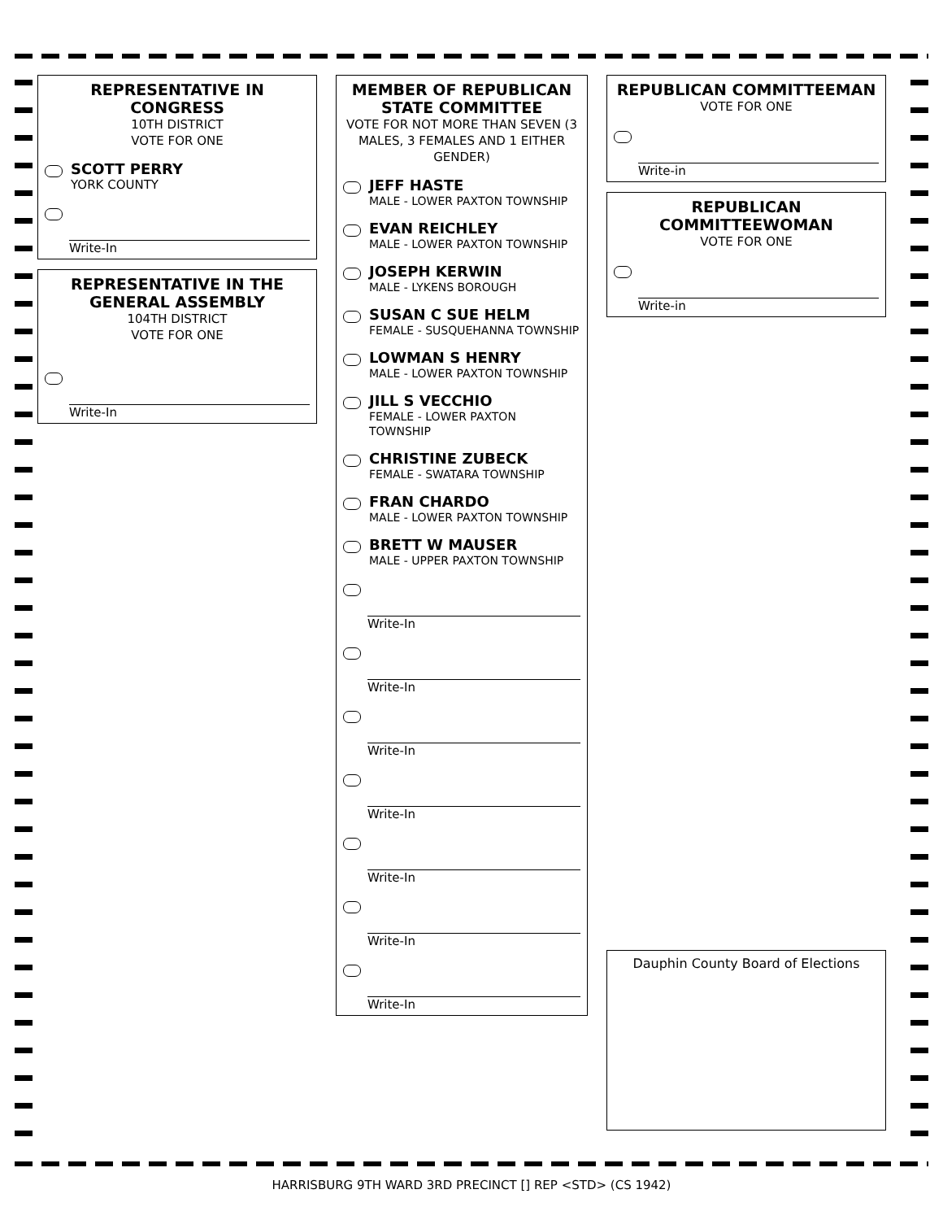REPRESENTATIVE IN CONGRESS
10TH DISTRICT
VOTE FOR ONE
SCOTT PERRY
YORK COUNTY
Write-In
REPRESENTATIVE IN THE GENERAL ASSEMBLY
104TH DISTRICT
VOTE FOR ONE
Write-In
MEMBER OF REPUBLICAN STATE COMMITTEE
VOTE FOR NOT MORE THAN SEVEN (3 MALES, 3 FEMALES AND 1 EITHER GENDER)
JEFF HASTE
MALE - LOWER PAXTON TOWNSHIP
EVAN REICHLEY
MALE - LOWER PAXTON TOWNSHIP
JOSEPH KERWIN
MALE - LYKENS BOROUGH
SUSAN C SUE HELM
FEMALE - SUSQUEHANNA TOWNSHIP
LOWMAN S HENRY
MALE - LOWER PAXTON TOWNSHIP
JILL S VECCHIO
FEMALE - LOWER PAXTON TOWNSHIP
CHRISTINE ZUBECK
FEMALE - SWATARA TOWNSHIP
FRAN CHARDO
MALE - LOWER PAXTON TOWNSHIP
BRETT W MAUSER
MALE - UPPER PAXTON TOWNSHIP
Write-In
Write-In
Write-In
Write-In
Write-In
Write-In
Write-In
REPUBLICAN COMMITTEEMAN
VOTE FOR ONE
Write-in
REPUBLICAN COMMITTEEWOMAN
VOTE FOR ONE
Write-in
Dauphin County Board of Elections
HARRISBURG 9TH WARD 3RD PRECINCT [] REP <STD> (CS 1942)